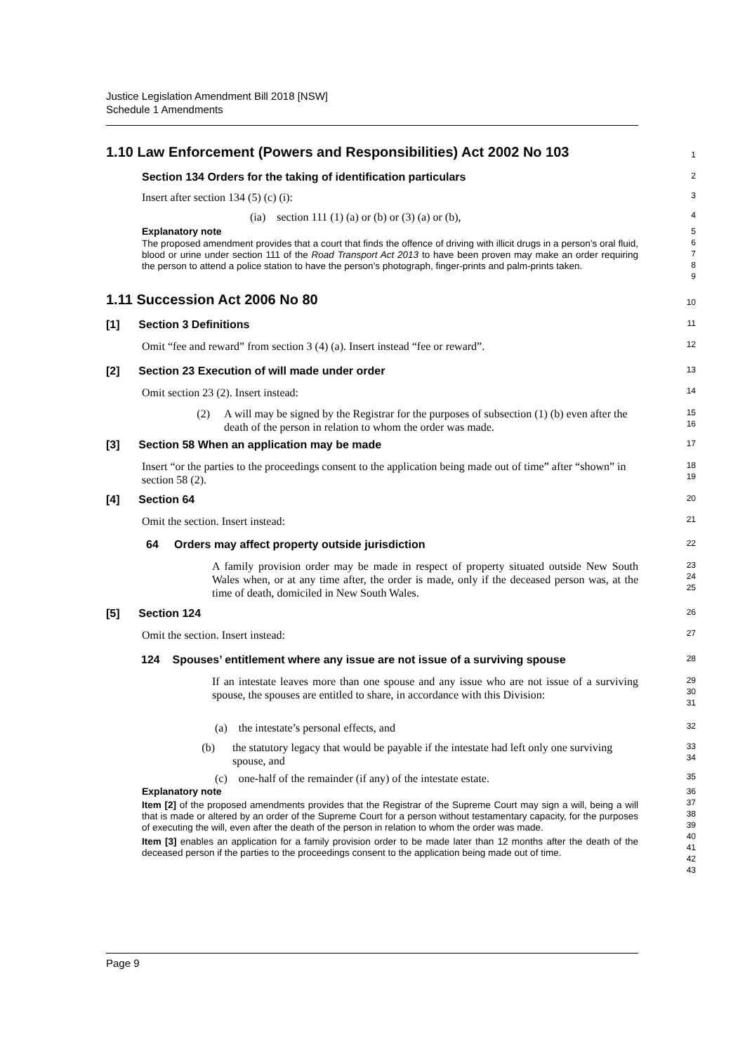Justice Legislation Amendment Bill 2018 [NSW]
Schedule 1 Amendments
1.10 Law Enforcement (Powers and Responsibilities) Act 2002 No 103
1
Section 134 Orders for the taking of identification particulars
2
Insert after section 134 (5) (c) (i):
3
(ia) section 111 (1) (a) or (b) or (3) (a) or (b),
4
Explanatory note
The proposed amendment provides that a court that finds the offence of driving with illicit drugs in a person’s oral fluid, blood or urine under section 111 of the Road Transport Act 2013 to have been proven may make an order requiring the person to attend a police station to have the person’s photograph, finger-prints and palm-prints taken.
5
6
7
8
9
1.11 Succession Act 2006 No 80
10
[1] Section 3 Definitions
11
Omit “fee and reward” from section 3 (4) (a). Insert instead “fee or reward”.
12
[2] Section 23 Execution of will made under order
13
Omit section 23 (2). Insert instead:
14
(2) A will may be signed by the Registrar for the purposes of subsection (1) (b) even after the death of the person in relation to whom the order was made.
15
16
[3] Section 58 When an application may be made
17
Insert “or the parties to the proceedings consent to the application being made out of time” after “shown” in section 58 (2).
18
19
[4] Section 64
20
Omit the section. Insert instead:
21
64 Orders may affect property outside jurisdiction
22
A family provision order may be made in respect of property situated outside New South Wales when, or at any time after, the order is made, only if the deceased person was, at the time of death, domiciled in New South Wales.
23
24
25
[5] Section 124
26
Omit the section. Insert instead:
27
124 Spouses’ entitlement where any issue are not issue of a surviving spouse
28
If an intestate leaves more than one spouse and any issue who are not issue of a surviving spouse, the spouses are entitled to share, in accordance with this Division:
29
30
31
(a) the intestate’s personal effects, and
32
(b) the statutory legacy that would be payable if the intestate had left only one surviving spouse, and
33
34
(c) one-half of the remainder (if any) of the intestate estate.
35
Explanatory note
Item [2] of the proposed amendments provides that the Registrar of the Supreme Court may sign a will, being a will that is made or altered by an order of the Supreme Court for a person without testamentary capacity, for the purposes of executing the will, even after the death of the person in relation to whom the order was made.
Item [3] enables an application for a family provision order to be made later than 12 months after the death of the deceased person if the parties to the proceedings consent to the application being made out of time.
36
37
38
39
40
41
42
43
Page 9